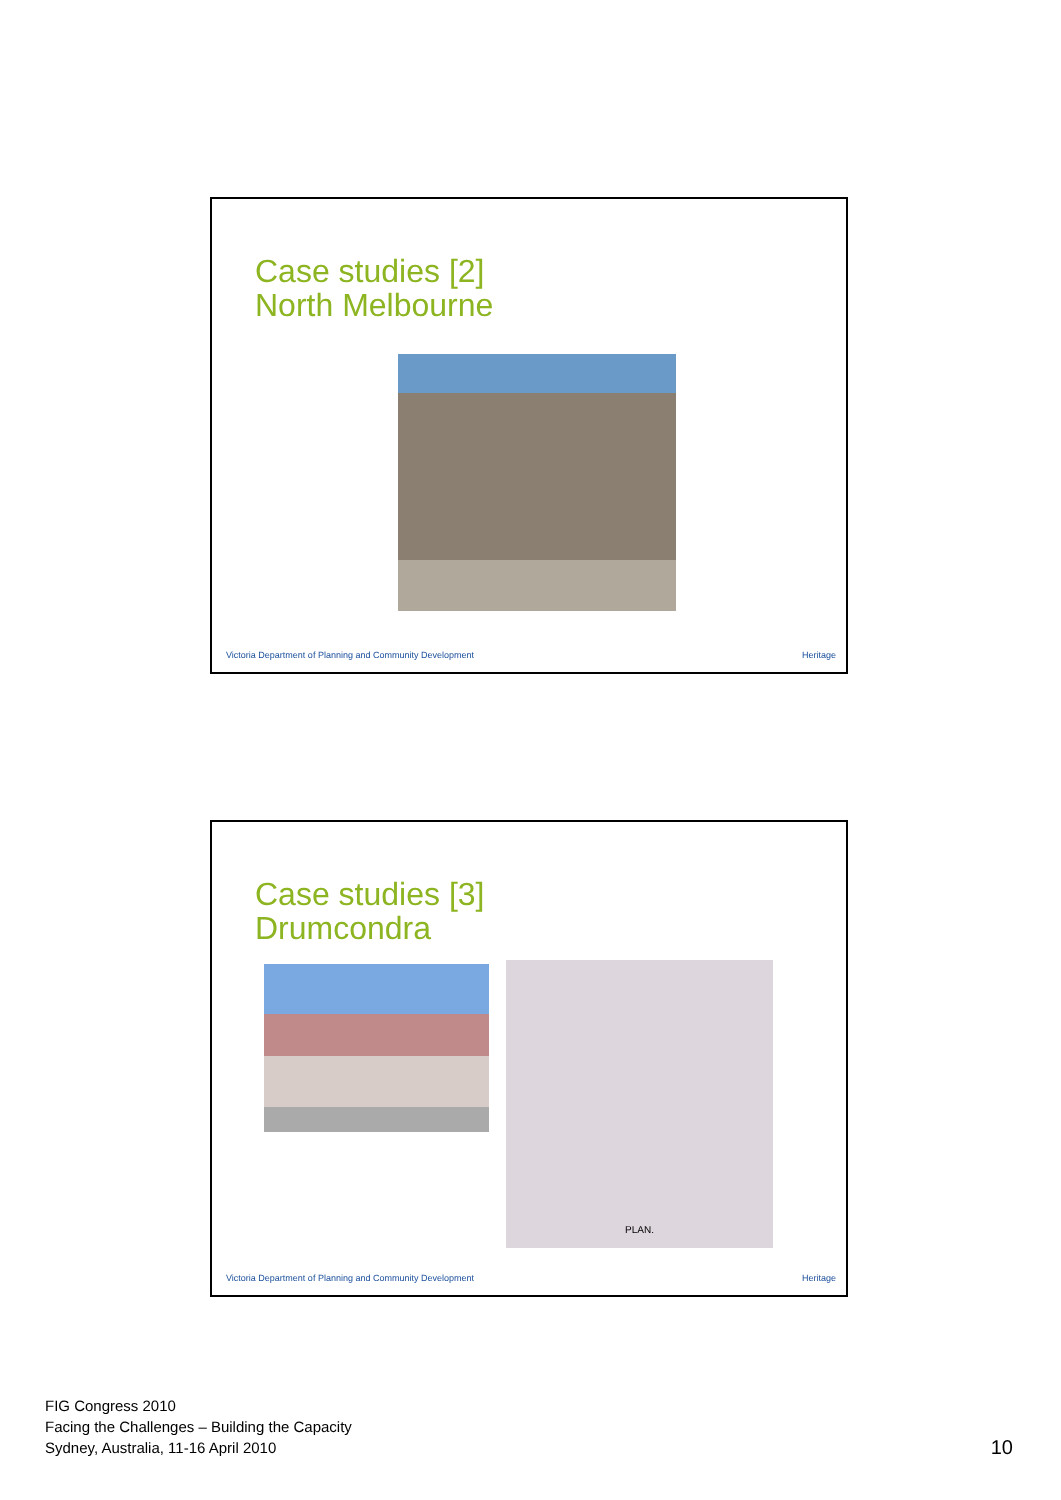Case studies [2]
North Melbourne
Victoria Department of Planning and Community Development
Heritage
Case studies [3]
Drumcondra
PLAN.
Victoria Department of Planning and Community Development
Heritage
FIG Congress 2010
Facing the Challenges – Building the Capacity
Sydney, Australia, 11-16 April 2010
10